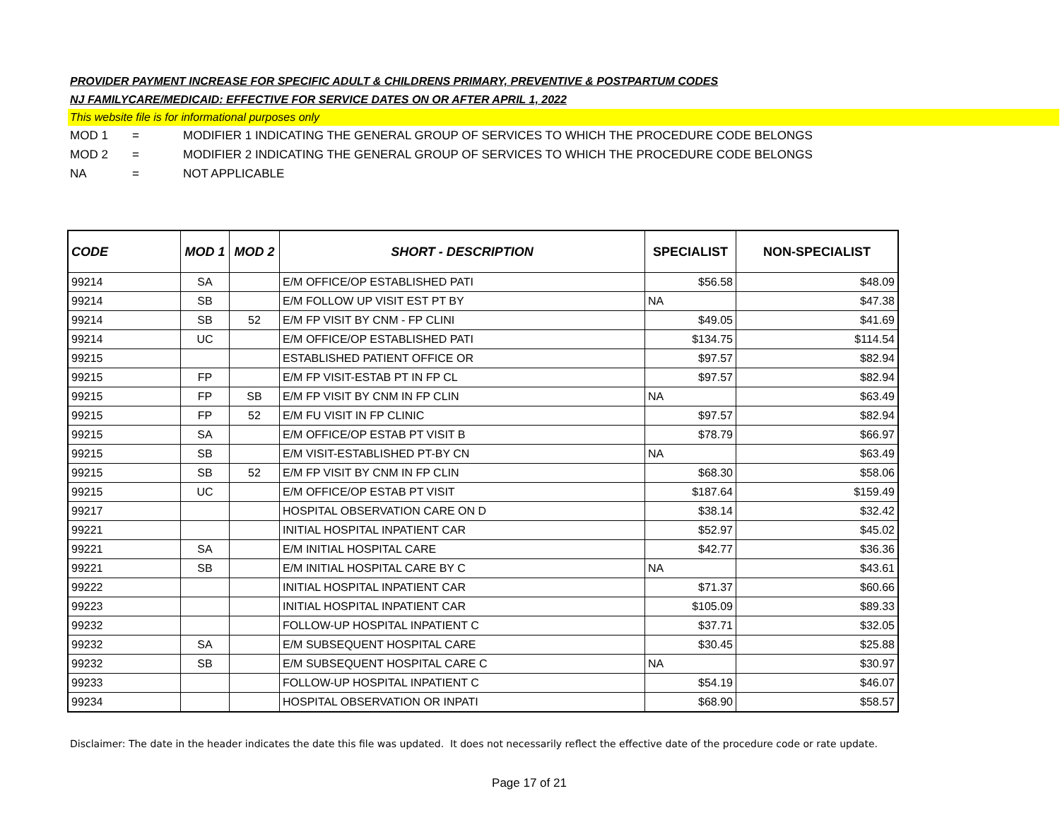PROVIDER PAYMENT INCREASE FOR SPECIFIC ADULT & CHILDRENS PRIMARY, PREVENTIVE & POSTPARTUM CODES
NJ FAMILYCARE/MEDICAID: EFFECTIVE FOR SERVICE DATES ON OR AFTER APRIL 1, 2022
This website file is for informational purposes only
MOD 1 = MODIFIER 1 INDICATING THE GENERAL GROUP OF SERVICES TO WHICH THE PROCEDURE CODE BELONGS
MOD 2 = MODIFIER 2 INDICATING THE GENERAL GROUP OF SERVICES TO WHICH THE PROCEDURE CODE BELONGS
NA = NOT APPLICABLE
| CODE | MOD 1 | MOD 2 | SHORT - DESCRIPTION | SPECIALIST | NON-SPECIALIST |
| --- | --- | --- | --- | --- | --- |
| 99214 | SA | | E/M OFFICE/OP ESTABLISHED PATI | $56.58 | $48.09 |
| 99214 | SB | | E/M FOLLOW UP VISIT EST PT BY | NA | $47.38 |
| 99214 | SB | 52 | E/M FP VISIT BY CNM - FP CLINI | $49.05 | $41.69 |
| 99214 | UC | | E/M OFFICE/OP ESTABLISHED PATI | $134.75 | $114.54 |
| 99215 | | | ESTABLISHED PATIENT OFFICE OR | $97.57 | $82.94 |
| 99215 | FP | | E/M FP VISIT-ESTAB PT IN FP CL | $97.57 | $82.94 |
| 99215 | FP | SB | E/M FP VISIT BY CNM IN FP CLIN | NA | $63.49 |
| 99215 | FP | 52 | E/M FU VISIT IN FP CLINIC | $97.57 | $82.94 |
| 99215 | SA | | E/M OFFICE/OP ESTAB PT VISIT B | $78.79 | $66.97 |
| 99215 | SB | | E/M VISIT-ESTABLISHED PT-BY CN | NA | $63.49 |
| 99215 | SB | 52 | E/M FP VISIT BY CNM IN FP CLIN | $68.30 | $58.06 |
| 99215 | UC | | E/M OFFICE/OP ESTAB PT VISIT | $187.64 | $159.49 |
| 99217 | | | HOSPITAL OBSERVATION CARE ON D | $38.14 | $32.42 |
| 99221 | | | INITIAL HOSPITAL INPATIENT CAR | $52.97 | $45.02 |
| 99221 | SA | | E/M INITIAL HOSPITAL CARE | $42.77 | $36.36 |
| 99221 | SB | | E/M INITIAL HOSPITAL CARE BY C | NA | $43.61 |
| 99222 | | | INITIAL HOSPITAL INPATIENT CAR | $71.37 | $60.66 |
| 99223 | | | INITIAL HOSPITAL INPATIENT CAR | $105.09 | $89.33 |
| 99232 | | | FOLLOW-UP HOSPITAL INPATIENT C | $37.71 | $32.05 |
| 99232 | SA | | E/M SUBSEQUENT HOSPITAL CARE | $30.45 | $25.88 |
| 99232 | SB | | E/M SUBSEQUENT HOSPITAL CARE C | NA | $30.97 |
| 99233 | | | FOLLOW-UP HOSPITAL INPATIENT C | $54.19 | $46.07 |
| 99234 | | | HOSPITAL OBSERVATION OR INPATI | $68.90 | $58.57 |
Disclaimer: The date in the header indicates the date this file was updated. It does not necessarily reflect the effective date of the procedure code or rate update.
Page 17 of 21